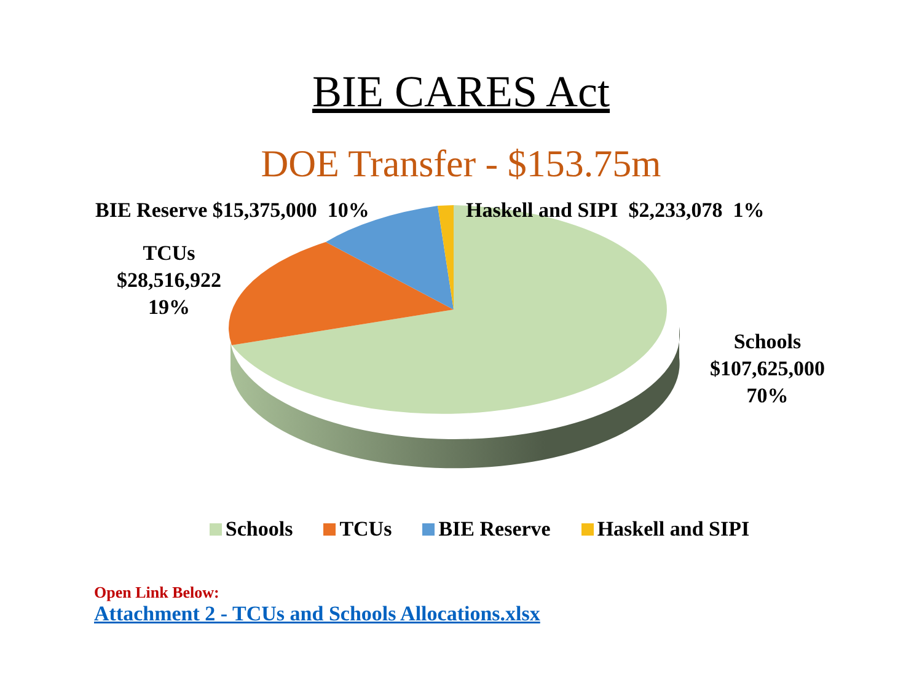BIE CARES Act
DOE Transfer - $153.75m
BIE Reserve $15,375,000 10%
Haskell and SIPI $2,233,078 1%
TCUs
$28,516,922
19%
Schools
$107,625,000
70%
Schools TCUs BIE Reserve Haskell and SIPI
Open Link Below:
Attachment 2 - TCUs and Schools Allocations.xlsx